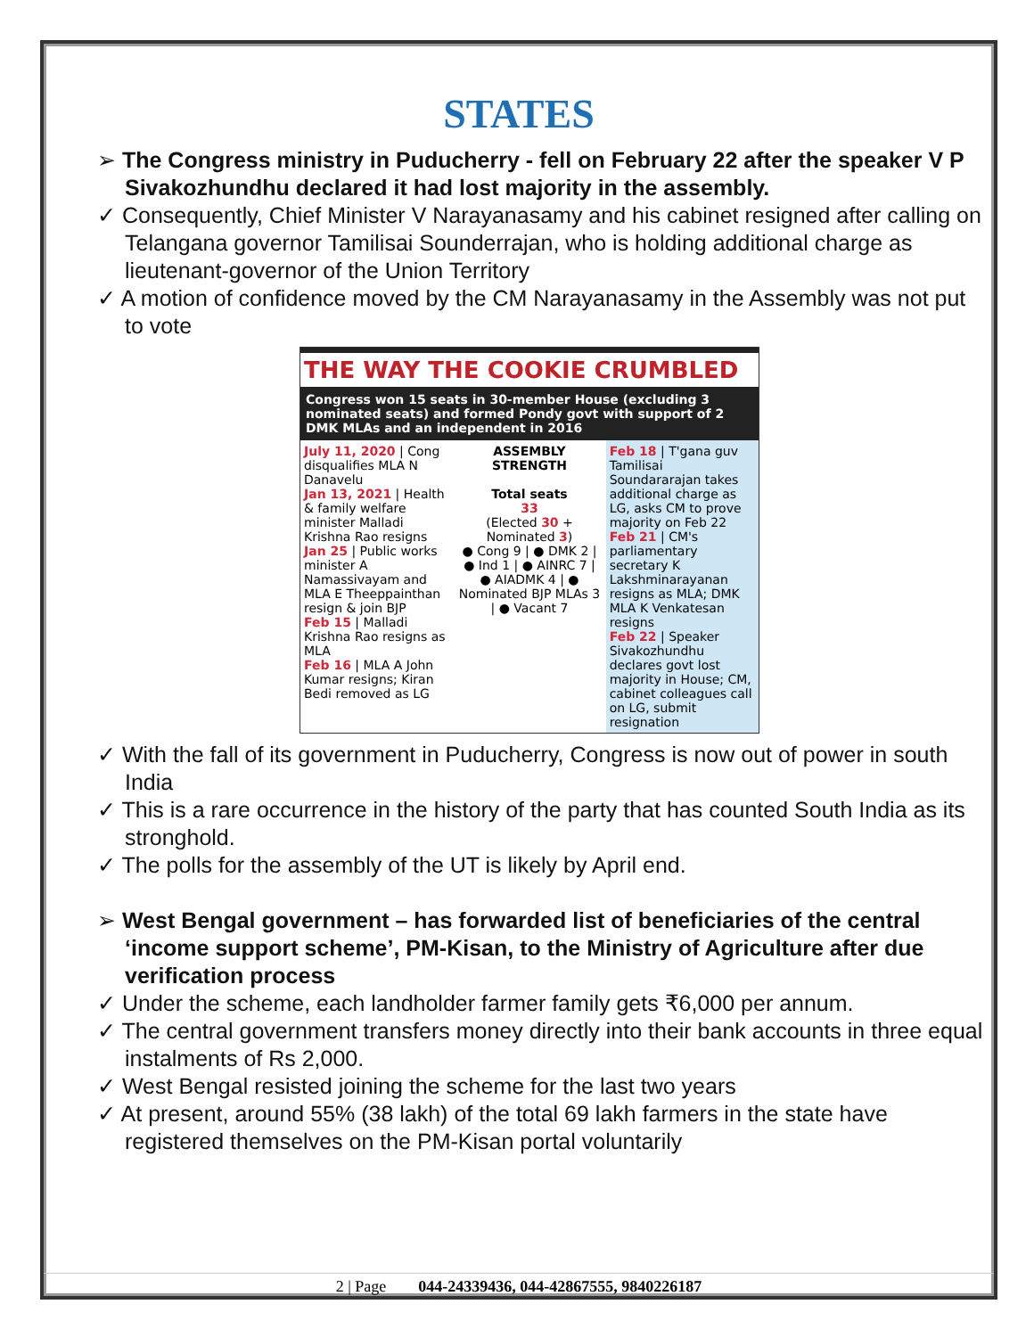STATES
➢ The Congress ministry in Puducherry - fell on February 22 after the speaker V P Sivakozhundhu declared it had lost majority in the assembly.
✓ Consequently, Chief Minister V Narayanasamy and his cabinet resigned after calling on Telangana governor Tamilisai Sounderrajan, who is holding additional charge as lieutenant-governor of the Union Territory
✓ A motion of confidence moved by the CM Narayanasamy in the Assembly was not put to vote
THE WAY THE COOKIE CRUMBLED
Congress won 15 seats in 30-member House (excluding 3 nominated seats) and formed Pondy govt with support of 2 DMK MLAs and an independent in 2016
July 11, 2020 | Cong disqualifies MLA N Danavelu
Jan 13, 2021 | Health & family welfare minister Malladi Krishna Rao resigns
Jan 25 | Public works minister A Namassivayam and MLA E Theeppainthan resign & join BJP
Feb 15 | Malladi Krishna Rao resigns as MLA
Feb 16 | MLA A John Kumar resigns; Kiran Bedi removed as LG
ASSEMBLY STRENGTH
Total seats
33
(Elected 30 + Nominated 3)
● Cong 9 | ● DMK 2 | ● Ind 1 | ● AINRC 7 | ● AIADMK 4 | ● Nominated BJP MLAs 3 | ● Vacant 7
Feb 18 | T'gana guv Tamilisai Soundararajan takes additional charge as LG, asks CM to prove majority on Feb 22
Feb 21 | CM's parliamentary secretary K Lakshminarayanan resigns as MLA; DMK MLA K Venkatesan resigns
Feb 22 | Speaker Sivakozhundhu declares govt lost majority in House; CM, cabinet colleagues call on LG, submit resignation
✓ With the fall of its government in Puducherry, Congress is now out of power in south India
✓ This is a rare occurrence in the history of the party that has counted South India as its stronghold.
✓ The polls for the assembly of the UT is likely by April end.
➢ West Bengal government – has forwarded list of beneficiaries of the central ‘income support scheme’, PM-Kisan, to the Ministry of Agriculture after due verification process
✓ Under the scheme, each landholder farmer family gets ₹6,000 per annum.
✓ The central government transfers money directly into their bank accounts in three equal instalments of Rs 2,000.
✓ West Bengal resisted joining the scheme for the last two years
✓ At present, around 55% (38 lakh) of the total 69 lakh farmers in the state have registered themselves on the PM-Kisan portal voluntarily
2 | Page 044-24339436, 044-42867555, 9840226187